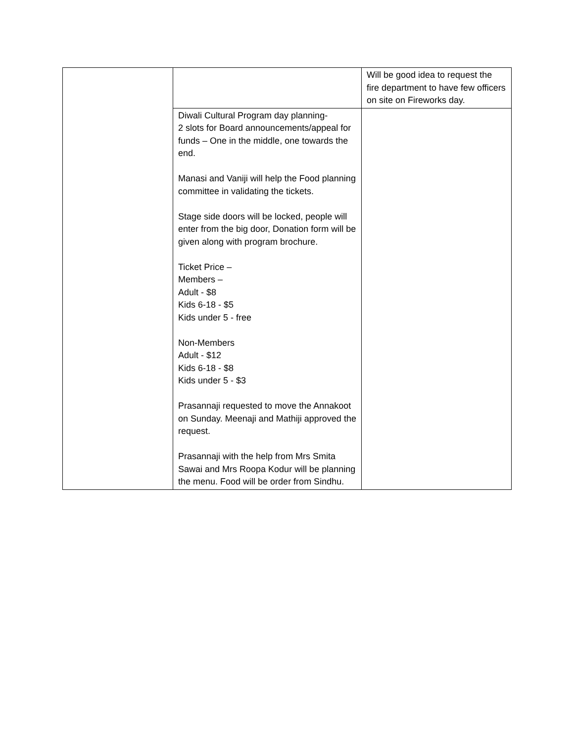| | | Will be good idea to request the fire department to have few officers on site on Fireworks day. |
| | Diwali Cultural Program day planning- 2 slots for Board announcements/appeal for funds – One in the middle, one towards the end. Manasi and Vaniji will help the Food planning committee in validating the tickets. Stage side doors will be locked, people will enter from the big door, Donation form will be given along with program brochure. Ticket Price – Members – Adult - $8 Kids 6-18 - $5 Kids under 5 - free Non-Members Adult - $12 Kids 6-18 - $8 Kids under 5 - $3 Prasannaji requested to move the Annakoot on Sunday. Meenaji and Mathiji approved the request. Prasannaji with the help from Mrs Smita Sawai and Mrs Roopa Kodur will be planning the menu. Food will be order from Sindhu. | |